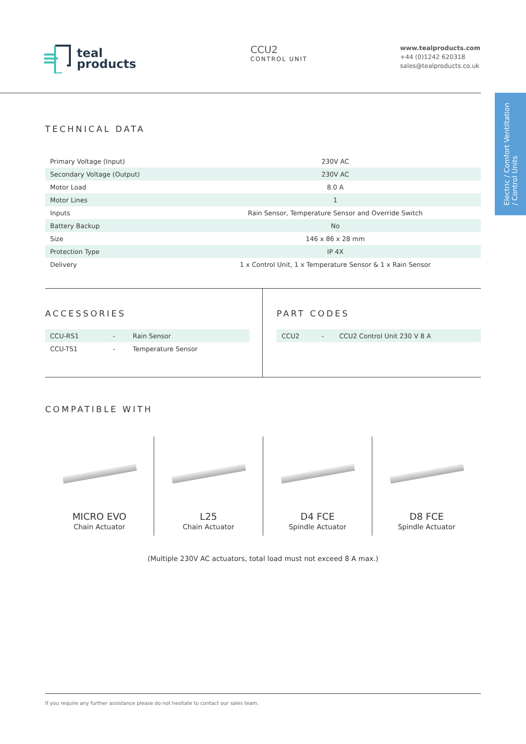teal
products
CCU2
CONTROL UNIT
www.tealproducts.com
+44 (0)1242 620318
sales@tealproducts.co.uk
Electric / Comfort Ventiltation
/ Control Units
TECHNICAL DATA
| Primary Voltage (Input) | 230V AC |
| Secondary Voltage (Output) | 230V AC |
| Motor Load | 8.0 A |
| Motor Lines | 1 |
| Inputs | Rain Sensor, Temperature Sensor and Override Switch |
| Battery Backup | No |
| Size | 146 x 86 x 28 mm |
| Protection Type | IP 4X |
| Delivery | 1 x Control Unit, 1 x Temperature Sensor & 1 x Rain Sensor |
ACCESSORIES
| CCU-RS1 | - | Rain Sensor |
| CCU-TS1 | - | Temperature Sensor |
PART CODES
| CCU2 | - | CCU2 Control Unit 230 V 8 A |
COMPATIBLE WITH
MICRO EVO
Chain Actuator
L25
Chain Actuator
D4 FCE
Spindle Actuator
D8 FCE
Spindle Actuator
(Multiple 230V AC actuators, total load must not exceed 8 A max.)
If you require any further assistance please do not hesitate to contact our sales team.